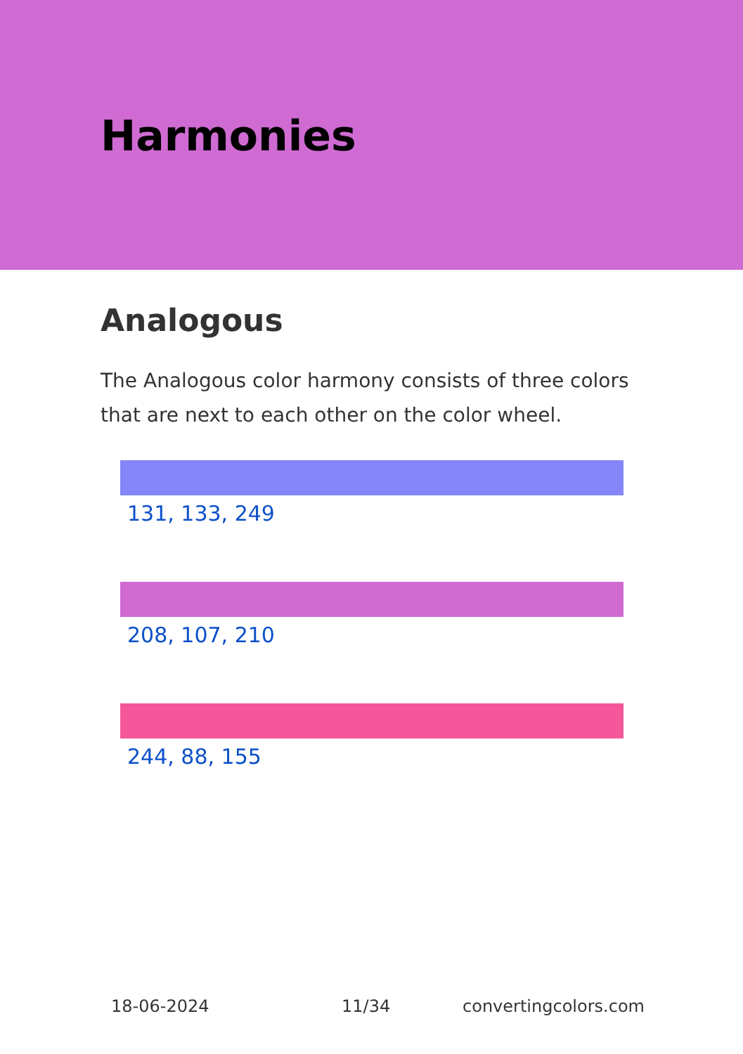Harmonies
Analogous
The Analogous color harmony consists of three colors that are next to each other on the color wheel.
131, 133, 249
208, 107, 210
244, 88, 155
18-06-2024 11/34 convertingcolors.com